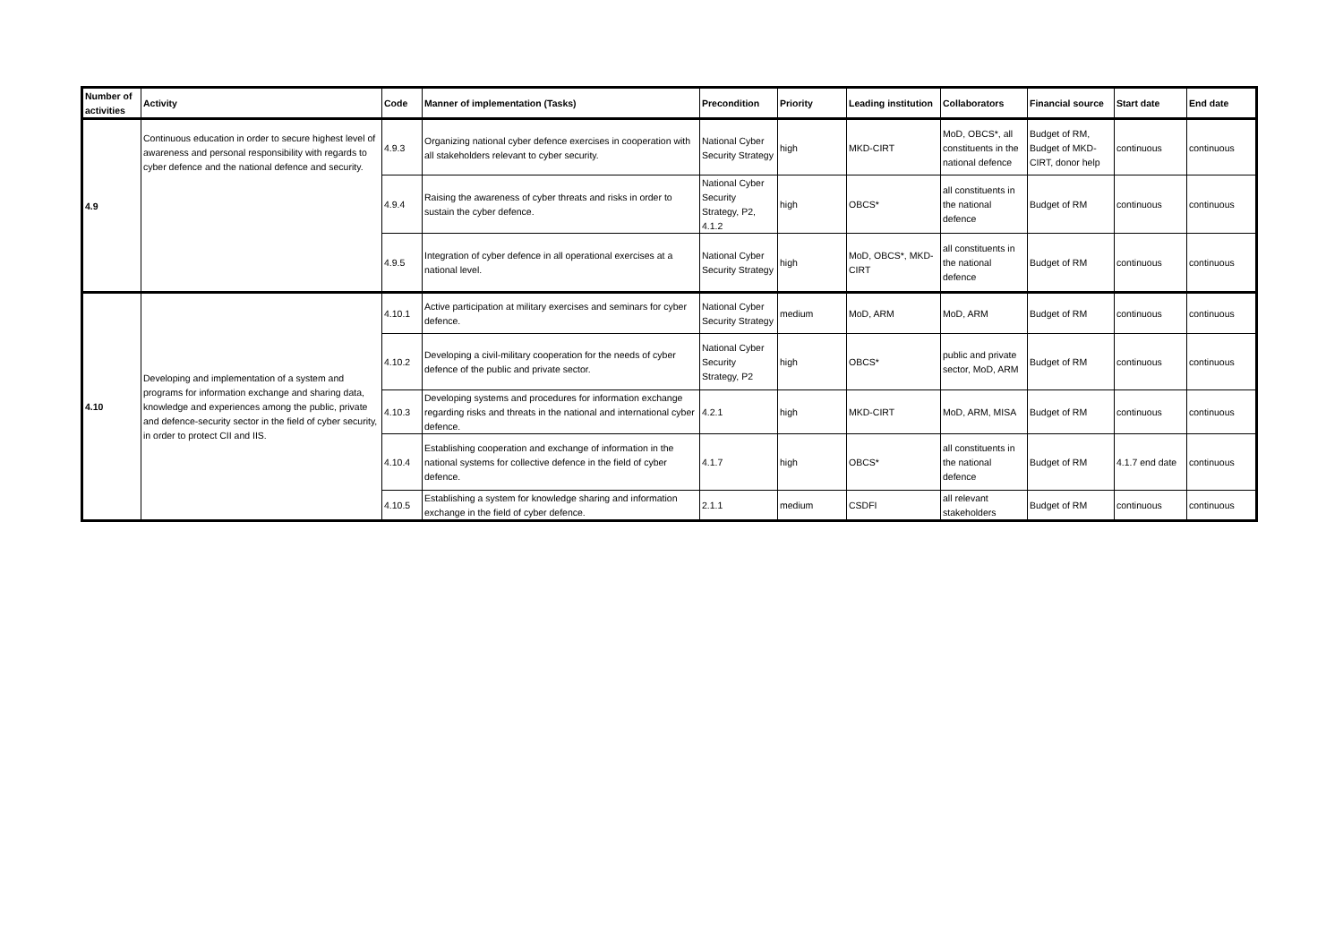| Number of activities | Activity | Code | Manner of implementation (Tasks) | Precondition | Priority | Leading institution | Collaborators | Financial source | Start date | End date |
| --- | --- | --- | --- | --- | --- | --- | --- | --- | --- | --- |
| 4.9 | Continuous education in order to secure highest level of awareness and personal responsibility with regards to cyber defence and the national defence and security. | 4.9.3 | Organizing national cyber defence exercises in cooperation with all stakeholders relevant to cyber security. | National Cyber Security Strategy | high | MKD-CIRT | MoD, OBCS*, all constituents in the national defence | Budget of RM, Budget of MKD-CIRT, donor help | continuous | continuous |
| | | 4.9.4 | Raising the awareness of cyber threats and risks in order to sustain the cyber defence. | National Cyber Security Strategy, P2, 4.1.2 | high | OBCS* | all constituents in the national defence | Budget of RM | continuous | continuous |
| | | 4.9.5 | Integration of cyber defence in all operational exercises at a national level. | National Cyber Security Strategy | high | MoD, OBCS*, MKD-CIRT | all constituents in the national defence | Budget of RM | continuous | continuous |
| 4.10 | Developing and implementation of a system and programs for information exchange and sharing data, knowledge and experiences among the public, private and defence-security sector in the field of cyber security, in order to protect CII and IIS. | 4.10.1 | Active participation at military exercises and seminars for cyber defence. | National Cyber Security Strategy | medium | MoD, ARM | MoD, ARM | Budget of RM | continuous | continuous |
| | | 4.10.2 | Developing a civil-military cooperation for the needs of cyber defence of the public and private sector. | National Cyber Security Strategy, P2 | high | OBCS* | public and private sector, MoD, ARM | Budget of RM | continuous | continuous |
| | | 4.10.3 | Developing systems and procedures for information exchange regarding risks and threats in the national and international cyber defence. | 4.2.1 | high | MKD-CIRT | MoD, ARM, MISA | Budget of RM | continuous | continuous |
| | | 4.10.4 | Establishing cooperation and exchange of information in the national systems for collective defence in the field of cyber defence. | 4.1.7 | high | OBCS* | all constituents in the national defence | Budget of RM | 4.1.7 end date | continuous |
| | | 4.10.5 | Establishing a system for knowledge sharing and information exchange in the field of cyber defence. | 2.1.1 | medium | CSDFI | all relevant stakeholders | Budget of RM | continuous | continuous |